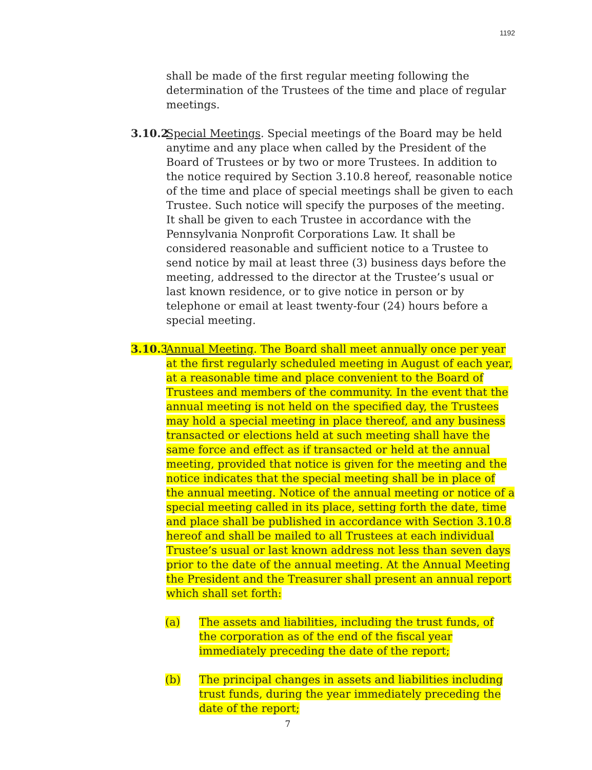1192
shall be made of the first regular meeting following the determination of the Trustees of the time and place of regular meetings.
3.10.2
Special Meetings. Special meetings of the Board may be held anytime and any place when called by the President of the Board of Trustees or by two or more Trustees. In addition to the notice required by Section 3.10.8 hereof, reasonable notice of the time and place of special meetings shall be given to each Trustee. Such notice will specify the purposes of the meeting. It shall be given to each Trustee in accordance with the Pennsylvania Nonprofit Corporations Law. It shall be considered reasonable and sufficient notice to a Trustee to send notice by mail at least three (3) business days before the meeting, addressed to the director at the Trustee’s usual or last known residence, or to give notice in person or by telephone or email at least twenty-four (24) hours before a special meeting.
3.10.3
Annual Meeting. The Board shall meet annually once per year at the first regularly scheduled meeting in August of each year, at a reasonable time and place convenient to the Board of Trustees and members of the community. In the event that the annual meeting is not held on the specified day, the Trustees may hold a special meeting in place thereof, and any business transacted or elections held at such meeting shall have the same force and effect as if transacted or held at the annual meeting, provided that notice is given for the meeting and the notice indicates that the special meeting shall be in place of the annual meeting. Notice of the annual meeting or notice of a special meeting called in its place, setting forth the date, time and place shall be published in accordance with Section 3.10.8 hereof and shall be mailed to all Trustees at each individual Trustee’s usual or last known address not less than seven days prior to the date of the annual meeting. At the Annual Meeting the President and the Treasurer shall present an annual report which shall set forth:
(a) The assets and liabilities, including the trust funds, of the corporation as of the end of the fiscal year immediately preceding the date of the report;
(b) The principal changes in assets and liabilities including trust funds, during the year immediately preceding the date of the report;
7